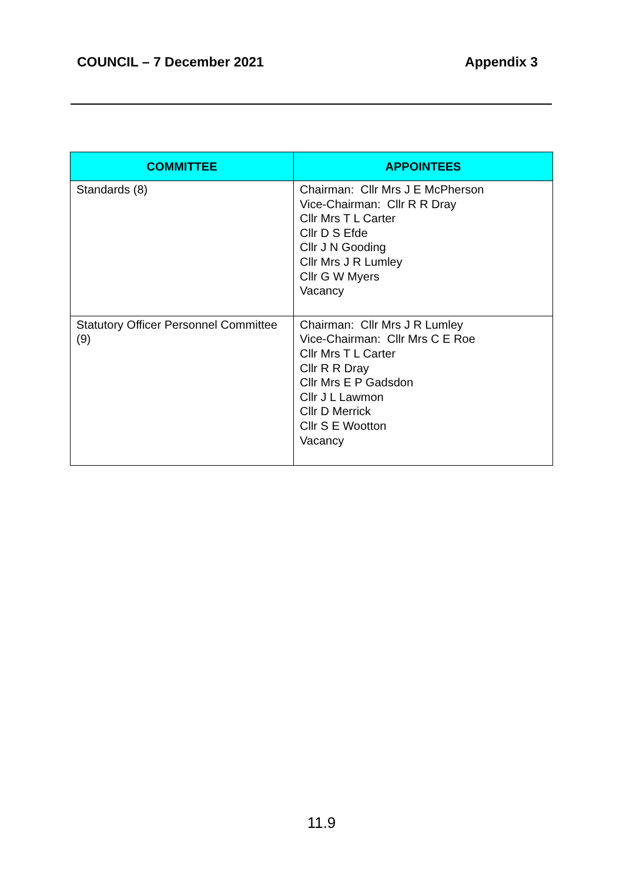COUNCIL – 7 December 2021 Appendix 3
| COMMITTEE | APPOINTEES |
| --- | --- |
| Standards (8) | Chairman: Cllr Mrs J E McPherson Vice-Chairman: Cllr R R Dray Cllr Mrs T L Carter Cllr D S Efde Cllr J N Gooding Cllr Mrs J R Lumley Cllr G W Myers Vacancy |
| Statutory Officer Personnel Committee (9) | Chairman: Cllr Mrs J R Lumley Vice-Chairman: Cllr Mrs C E Roe Cllr Mrs T L Carter Cllr R R Dray Cllr Mrs E P Gadsdon Cllr J L Lawmon Cllr D Merrick Cllr S E Wootton Vacancy |
11.9